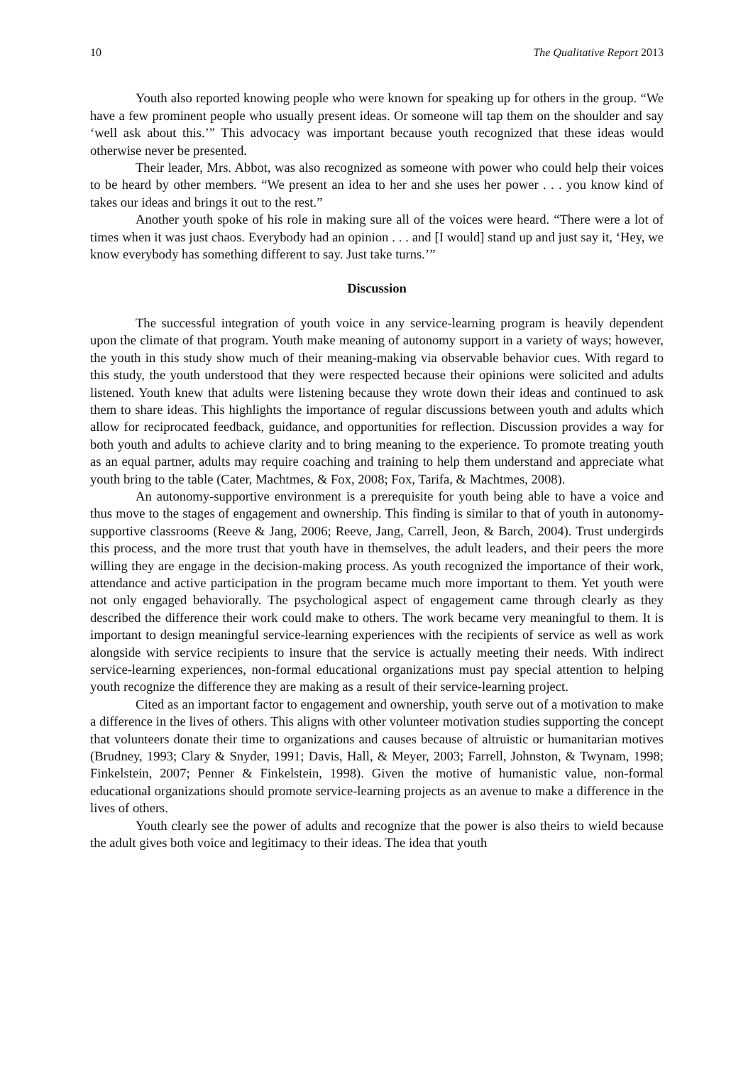10 The Qualitative Report 2013
Youth also reported knowing people who were known for speaking up for others in the group. “We have a few prominent people who usually present ideas. Or someone will tap them on the shoulder and say ‘well ask about this.’” This advocacy was important because youth recognized that these ideas would otherwise never be presented.
Their leader, Mrs. Abbot, was also recognized as someone with power who could help their voices to be heard by other members. “We present an idea to her and she uses her power . . . you know kind of takes our ideas and brings it out to the rest.”
Another youth spoke of his role in making sure all of the voices were heard. “There were a lot of times when it was just chaos. Everybody had an opinion . . . and [I would] stand up and just say it, ‘Hey, we know everybody has something different to say. Just take turns.’”
Discussion
The successful integration of youth voice in any service-learning program is heavily dependent upon the climate of that program. Youth make meaning of autonomy support in a variety of ways; however, the youth in this study show much of their meaning-making via observable behavior cues. With regard to this study, the youth understood that they were respected because their opinions were solicited and adults listened. Youth knew that adults were listening because they wrote down their ideas and continued to ask them to share ideas. This highlights the importance of regular discussions between youth and adults which allow for reciprocated feedback, guidance, and opportunities for reflection. Discussion provides a way for both youth and adults to achieve clarity and to bring meaning to the experience. To promote treating youth as an equal partner, adults may require coaching and training to help them understand and appreciate what youth bring to the table (Cater, Machtmes, & Fox, 2008; Fox, Tarifa, & Machtmes, 2008).
An autonomy-supportive environment is a prerequisite for youth being able to have a voice and thus move to the stages of engagement and ownership. This finding is similar to that of youth in autonomy-supportive classrooms (Reeve & Jang, 2006; Reeve, Jang, Carrell, Jeon, & Barch, 2004). Trust undergirds this process, and the more trust that youth have in themselves, the adult leaders, and their peers the more willing they are engage in the decision-making process. As youth recognized the importance of their work, attendance and active participation in the program became much more important to them. Yet youth were not only engaged behaviorally. The psychological aspect of engagement came through clearly as they described the difference their work could make to others. The work became very meaningful to them. It is important to design meaningful service-learning experiences with the recipients of service as well as work alongside with service recipients to insure that the service is actually meeting their needs. With indirect service-learning experiences, non-formal educational organizations must pay special attention to helping youth recognize the difference they are making as a result of their service-learning project.
Cited as an important factor to engagement and ownership, youth serve out of a motivation to make a difference in the lives of others. This aligns with other volunteer motivation studies supporting the concept that volunteers donate their time to organizations and causes because of altruistic or humanitarian motives (Brudney, 1993; Clary & Snyder, 1991; Davis, Hall, & Meyer, 2003; Farrell, Johnston, & Twynam, 1998; Finkelstein, 2007; Penner & Finkelstein, 1998). Given the motive of humanistic value, non-formal educational organizations should promote service-learning projects as an avenue to make a difference in the lives of others.
Youth clearly see the power of adults and recognize that the power is also theirs to wield because the adult gives both voice and legitimacy to their ideas. The idea that youth